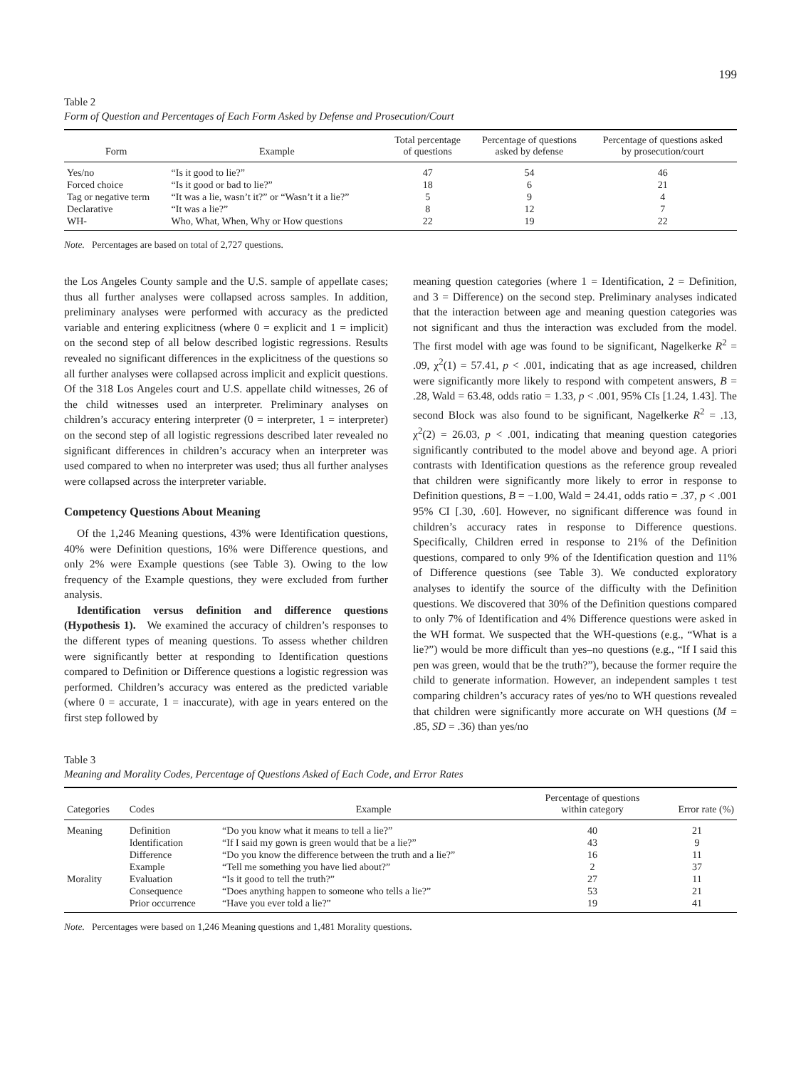199
Table 2
Form of Question and Percentages of Each Form Asked by Defense and Prosecution/Court
| Form | Example | Total percentage of questions | Percentage of questions asked by defense | Percentage of questions asked by prosecution/court |
| --- | --- | --- | --- | --- |
| Yes/no | “Is it good to lie?” | 47 | 54 | 46 |
| Forced choice | “Is it good or bad to lie?” | 18 | 6 | 21 |
| Tag or negative term | “It was a lie, wasn’t it?” or “Wasn’t it a lie?” | 5 | 9 | 4 |
| Declarative | “It was a lie?” | 8 | 12 | 7 |
| WH- | Who, What, When, Why or How questions | 22 | 19 | 22 |
Note. Percentages are based on total of 2,727 questions.
the Los Angeles County sample and the U.S. sample of appellate cases; thus all further analyses were collapsed across samples. In addition, preliminary analyses were performed with accuracy as the predicted variable and entering explicitness (where 0 = explicit and 1 = implicit) on the second step of all below described logistic regressions. Results revealed no significant differences in the explicitness of the questions so all further analyses were collapsed across implicit and explicit questions. Of the 318 Los Angeles court and U.S. appellate child witnesses, 26 of the child witnesses used an interpreter. Preliminary analyses on children’s accuracy entering interpreter (0 = interpreter, 1 = interpreter) on the second step of all logistic regressions described later revealed no significant differences in children’s accuracy when an interpreter was used compared to when no interpreter was used; thus all further analyses were collapsed across the interpreter variable.
Competency Questions About Meaning
Of the 1,246 Meaning questions, 43% were Identification questions, 40% were Definition questions, 16% were Difference questions, and only 2% were Example questions (see Table 3). Owing to the low frequency of the Example questions, they were excluded from further analysis.
Identification versus definition and difference questions (Hypothesis 1). We examined the accuracy of children’s responses to the different types of meaning questions. To assess whether children were significantly better at responding to Identification questions compared to Definition or Difference questions a logistic regression was performed. Children’s accuracy was entered as the predicted variable (where 0 = accurate, 1 = inaccurate), with age in years entered on the first step followed by
meaning question categories (where 1 = Identification, 2 = Definition, and 3 = Difference) on the second step. Preliminary analyses indicated that the interaction between age and meaning question categories was not significant and thus the interaction was excluded from the model. The first model with age was found to be significant, Nagelkerke R<sup>2</sup> = .09, χ<sup>2</sup>(1) = 57.41, p < .001, indicating that as age increased, children were significantly more likely to respond with competent answers, B = .28, Wald = 63.48, odds ratio = 1.33, p < .001, 95% CIs [1.24, 1.43]. The second Block was also found to be significant, Nagelkerke R<sup>2</sup> = .13, χ<sup>2</sup>(2) = 26.03, p < .001, indicating that meaning question categories significantly contributed to the model above and beyond age. A priori contrasts with Identification questions as the reference group revealed that children were significantly more likely to error in response to Definition questions, B = −1.00, Wald = 24.41, odds ratio = .37, p < .001 95% CI [.30, .60]. However, no significant difference was found in children’s accuracy rates in response to Difference questions. Specifically, Children erred in response to 21% of the Definition questions, compared to only 9% of the Identification question and 11% of Difference questions (see Table 3). We conducted exploratory analyses to identify the source of the difficulty with the Definition questions. We discovered that 30% of the Definition questions compared to only 7% of Identification and 4% Difference questions were asked in the WH format. We suspected that the WH-questions (e.g., “What is a lie?”) would be more difficult than yes–no questions (e.g., “If I said this pen was green, would that be the truth?”), because the former require the child to generate information. However, an independent samples t test comparing children’s accuracy rates of yes/no to WH questions revealed that children were significantly more accurate on WH questions (M = .85, SD = .36) than yes/no
Table 3
Meaning and Morality Codes, Percentage of Questions Asked of Each Code, and Error Rates
| Categories | Codes | Example | Percentage of questions within category | Error rate (%) |
| --- | --- | --- | --- | --- |
| Meaning | Definition | “Do you know what it means to tell a lie?” | 40 | 21 |
| | Identification | “If I said my gown is green would that be a lie?” | 43 | 9 |
| | Difference | “Do you know the difference between the truth and a lie?” | 16 | 11 |
| | Example | “Tell me something you have lied about?” | 2 | 37 |
| Morality | Evaluation | “Is it good to tell the truth?” | 27 | 11 |
| | Consequence | “Does anything happen to someone who tells a lie?” | 53 | 21 |
| | Prior occurrence | “Have you ever told a lie?” | 19 | 41 |
Note. Percentages were based on 1,246 Meaning questions and 1,481 Morality questions.